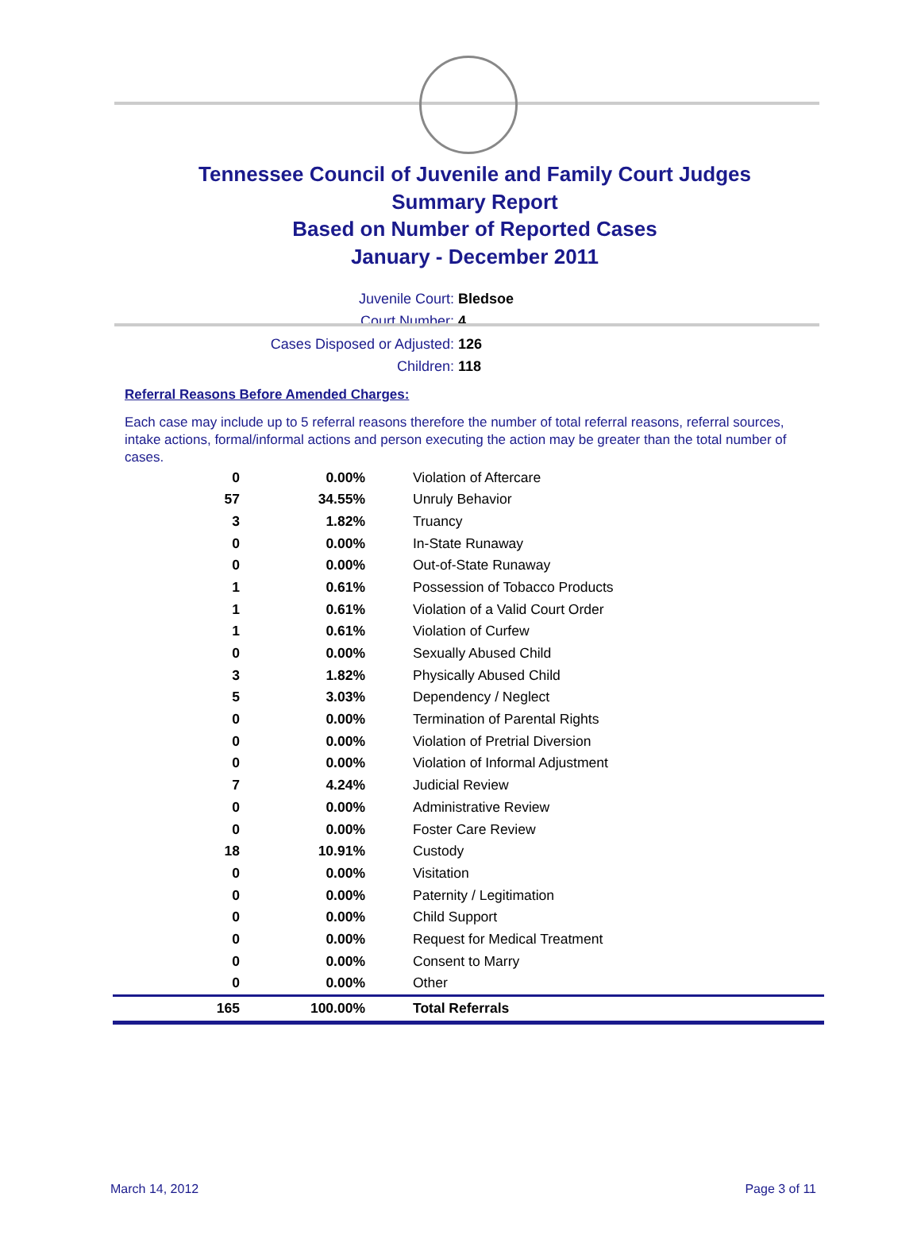Tennessee Council of Juvenile and Family Court Judges
Summary Report
Based on Number of Reported Cases
January - December 2011
Juvenile Court: Bledsoe
Court Number: 4
Cases Disposed or Adjusted: 126
Children: 118
Referral Reasons Before Amended Charges:
Each case may include up to 5 referral reasons therefore the number of total referral reasons, referral sources, intake actions, formal/informal actions and person executing the action may be greater than the total number of cases.
| 0 | 0.00% | Violation of Aftercare |
| 57 | 34.55% | Unruly Behavior |
| 3 | 1.82% | Truancy |
| 0 | 0.00% | In-State Runaway |
| 0 | 0.00% | Out-of-State Runaway |
| 1 | 0.61% | Possession of Tobacco Products |
| 1 | 0.61% | Violation of a Valid Court Order |
| 1 | 0.61% | Violation of Curfew |
| 0 | 0.00% | Sexually Abused Child |
| 3 | 1.82% | Physically Abused Child |
| 5 | 3.03% | Dependency / Neglect |
| 0 | 0.00% | Termination of Parental Rights |
| 0 | 0.00% | Violation of Pretrial Diversion |
| 0 | 0.00% | Violation of Informal Adjustment |
| 7 | 4.24% | Judicial Review |
| 0 | 0.00% | Administrative Review |
| 0 | 0.00% | Foster Care Review |
| 18 | 10.91% | Custody |
| 0 | 0.00% | Visitation |
| 0 | 0.00% | Paternity / Legitimation |
| 0 | 0.00% | Child Support |
| 0 | 0.00% | Request for Medical Treatment |
| 0 | 0.00% | Consent to Marry |
| 0 | 0.00% | Other |
| 165 | 100.00% | Total Referrals |
March 14, 2012 Page 3 of 11